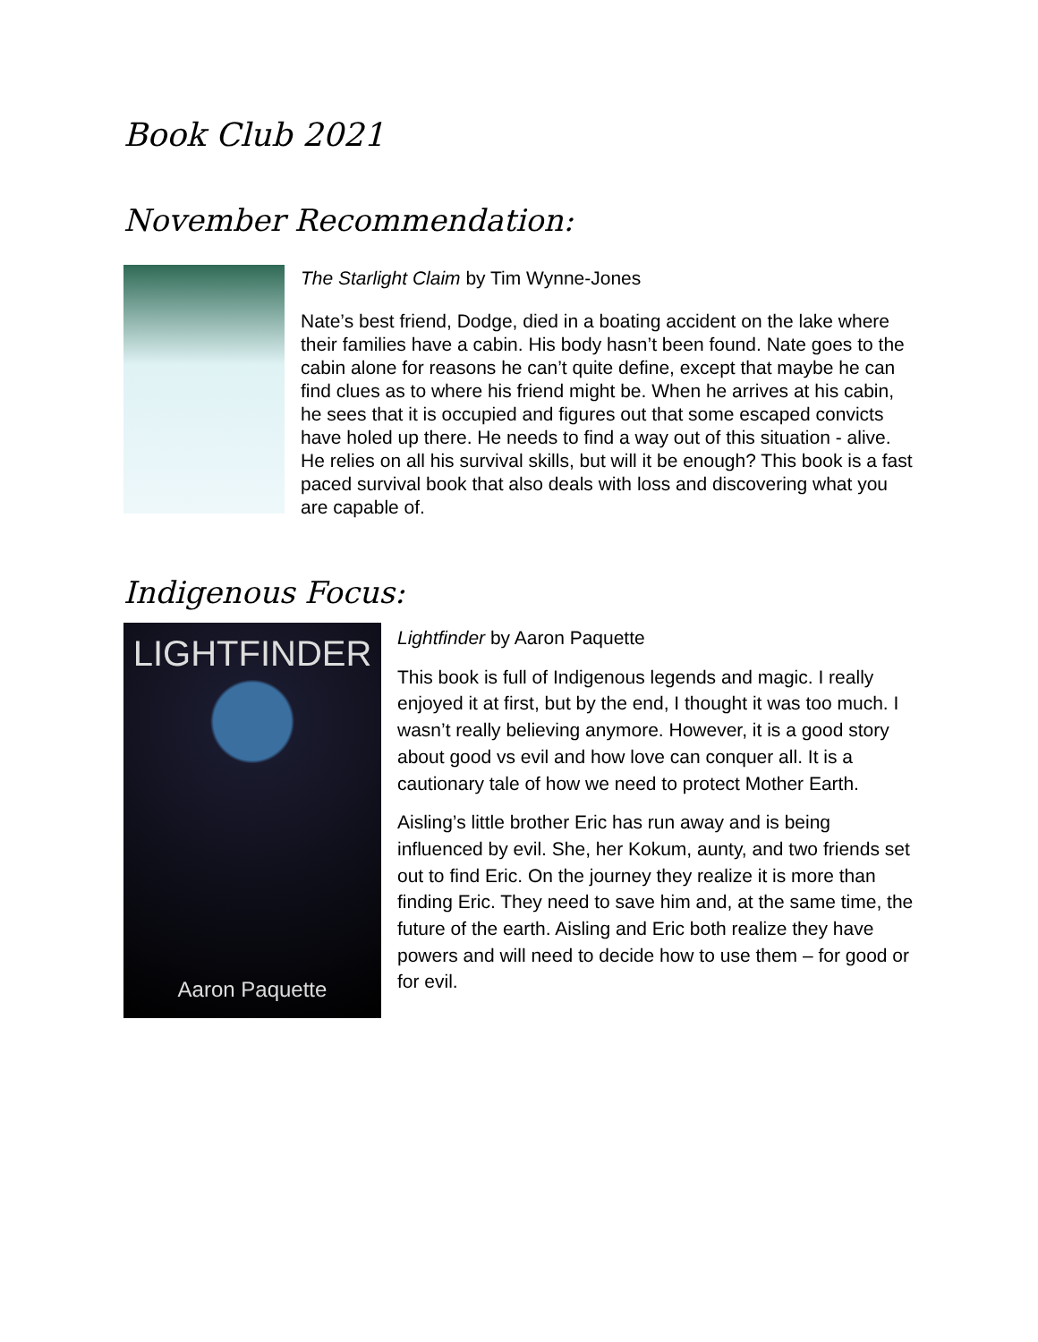Book Club 2021
November Recommendation:
The Starlight Claim by Tim Wynne-Jones
Nate’s best friend, Dodge, died in a boating accident on the lake where their families have a cabin. His body hasn’t been found. Nate goes to the cabin alone for reasons he can’t quite define, except that maybe he can find clues as to where his friend might be. When he arrives at his cabin, he sees that it is occupied and figures out that some escaped convicts have holed up there. He needs to find a way out of this situation - alive. He relies on all his survival skills, but will it be enough? This book is a fast paced survival book that also deals with loss and discovering what you are capable of.
Indigenous Focus:
LIGHTFINDER
Aaron Paquette
Lightfinder by Aaron Paquette
This book is full of Indigenous legends and magic. I really enjoyed it at first, but by the end, I thought it was too much. I wasn’t really believing anymore. However, it is a good story about good vs evil and how love can conquer all. It is a cautionary tale of how we need to protect Mother Earth.
Aisling’s little brother Eric has run away and is being influenced by evil. She, her Kokum, aunty, and two friends set out to find Eric. On the journey they realize it is more than finding Eric. They need to save him and, at the same time, the future of the earth. Aisling and Eric both realize they have powers and will need to decide how to use them – for good or for evil.